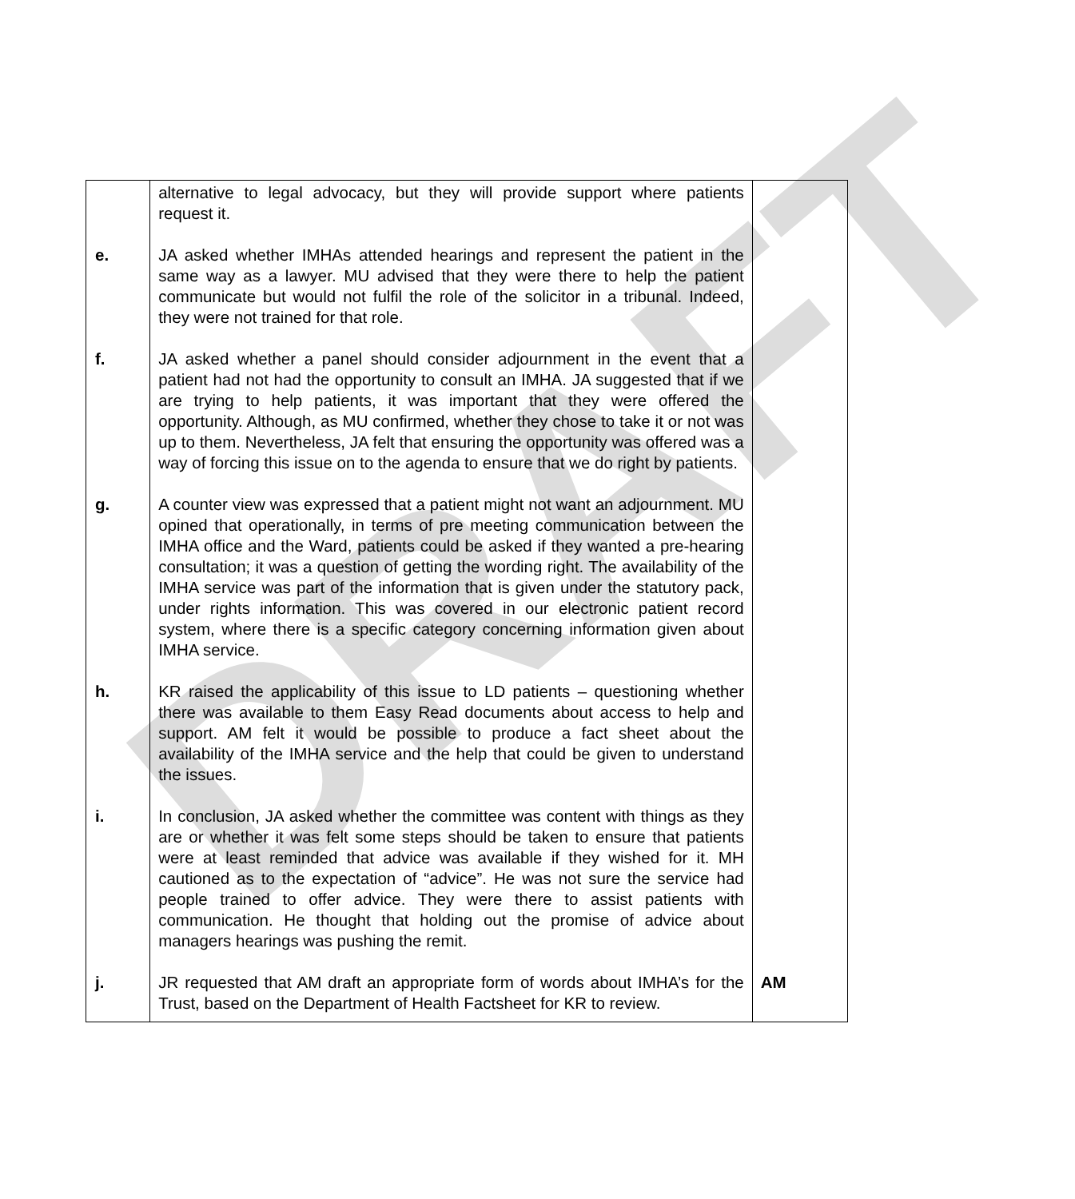DRAFT
| | alternative to legal advocacy, but they will provide support where patients request it. | |
| e. | JA asked whether IMHAs attended hearings and represent the patient in the same way as a lawyer. MU advised that they were there to help the patient communicate but would not fulfil the role of the solicitor in a tribunal. Indeed, they were not trained for that role. | |
| f. | JA asked whether a panel should consider adjournment in the event that a patient had not had the opportunity to consult an IMHA. JA suggested that if we are trying to help patients, it was important that they were offered the opportunity. Although, as MU confirmed, whether they chose to take it or not was up to them. Nevertheless, JA felt that ensuring the opportunity was offered was a way of forcing this issue on to the agenda to ensure that we do right by patients. | |
| g. | A counter view was expressed that a patient might not want an adjournment. MU opined that operationally, in terms of pre meeting communication between the IMHA office and the Ward, patients could be asked if they wanted a pre-hearing consultation; it was a question of getting the wording right. The availability of the IMHA service was part of the information that is given under the statutory pack, under rights information. This was covered in our electronic patient record system, where there is a specific category concerning information given about IMHA service. | |
| h. | KR raised the applicability of this issue to LD patients – questioning whether there was available to them Easy Read documents about access to help and support. AM felt it would be possible to produce a fact sheet about the availability of the IMHA service and the help that could be given to understand the issues. | |
| i. | In conclusion, JA asked whether the committee was content with things as they are or whether it was felt some steps should be taken to ensure that patients were at least reminded that advice was available if they wished for it. MH cautioned as to the expectation of “advice”. He was not sure the service had people trained to offer advice. They were there to assist patients with communication. He thought that holding out the promise of advice about managers hearings was pushing the remit. | |
| j. | JR requested that AM draft an appropriate form of words about IMHA’s for the Trust, based on the Department of Health Factsheet for KR to review. | AM |